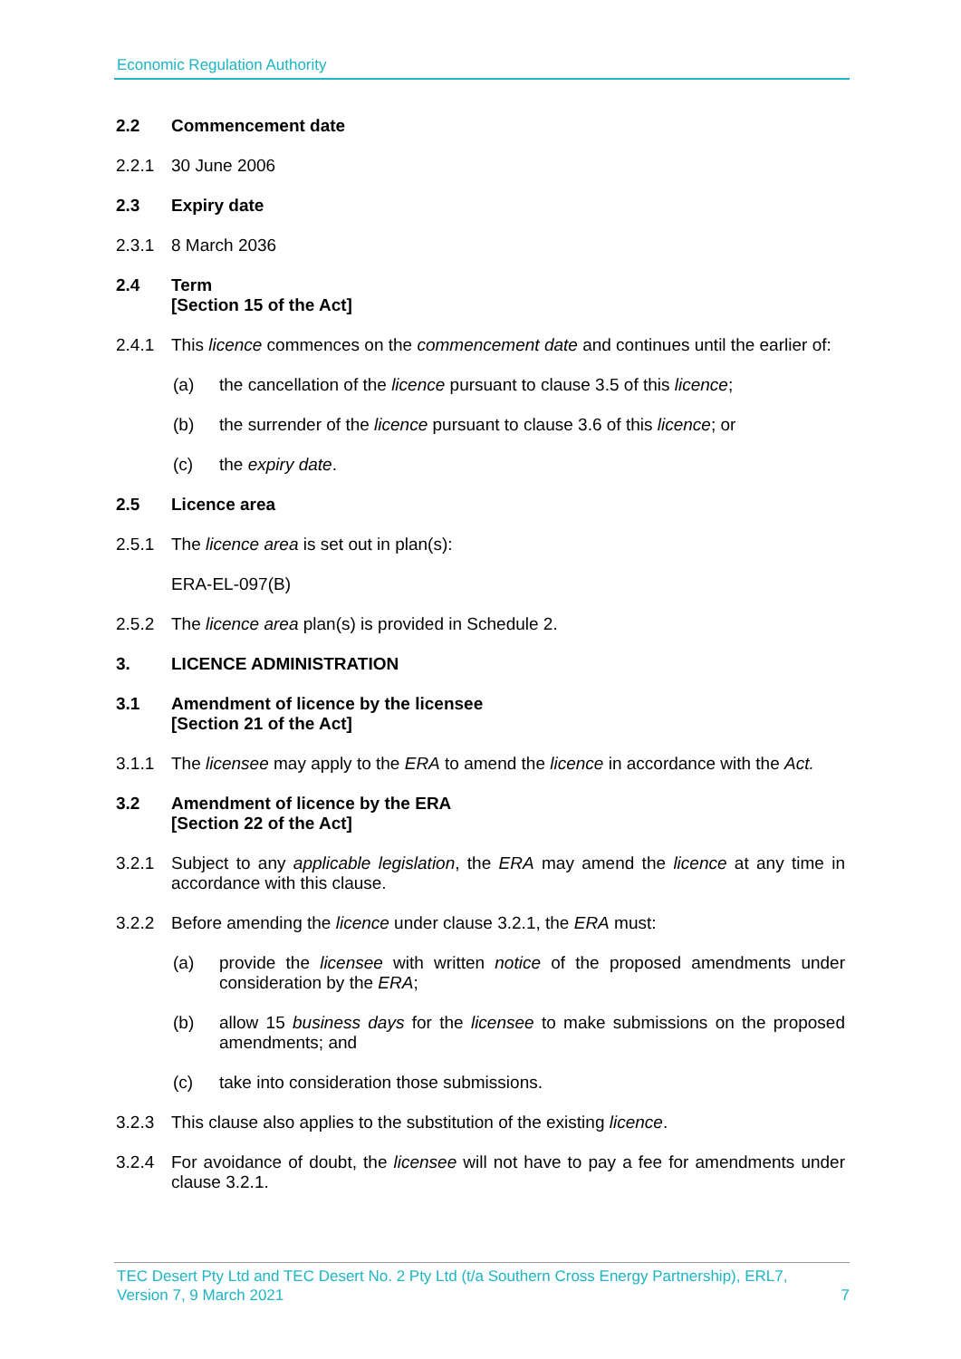Economic Regulation Authority
2.2 Commencement date
2.2.1 30 June 2006
2.3 Expiry date
2.3.1 8 March 2036
2.4 Term
[Section 15 of the Act]
2.4.1 This licence commences on the commencement date and continues until the earlier of:
(a) the cancellation of the licence pursuant to clause 3.5 of this licence;
(b) the surrender of the licence pursuant to clause 3.6 of this licence; or
(c) the expiry date.
2.5 Licence area
2.5.1 The licence area is set out in plan(s):
ERA-EL-097(B)
2.5.2 The licence area plan(s) is provided in Schedule 2.
3. LICENCE ADMINISTRATION
3.1 Amendment of licence by the licensee
[Section 21 of the Act]
3.1.1 The licensee may apply to the ERA to amend the licence in accordance with the Act.
3.2 Amendment of licence by the ERA
[Section 22 of the Act]
3.2.1 Subject to any applicable legislation, the ERA may amend the licence at any time in accordance with this clause.
3.2.2 Before amending the licence under clause 3.2.1, the ERA must:
(a) provide the licensee with written notice of the proposed amendments under consideration by the ERA;
(b) allow 15 business days for the licensee to make submissions on the proposed amendments; and
(c) take into consideration those submissions.
3.2.3 This clause also applies to the substitution of the existing licence.
3.2.4 For avoidance of doubt, the licensee will not have to pay a fee for amendments under clause 3.2.1.
TEC Desert Pty Ltd and TEC Desert No. 2 Pty Ltd (t/a Southern Cross Energy Partnership), ERL7,
Version 7, 9 March 2021
7